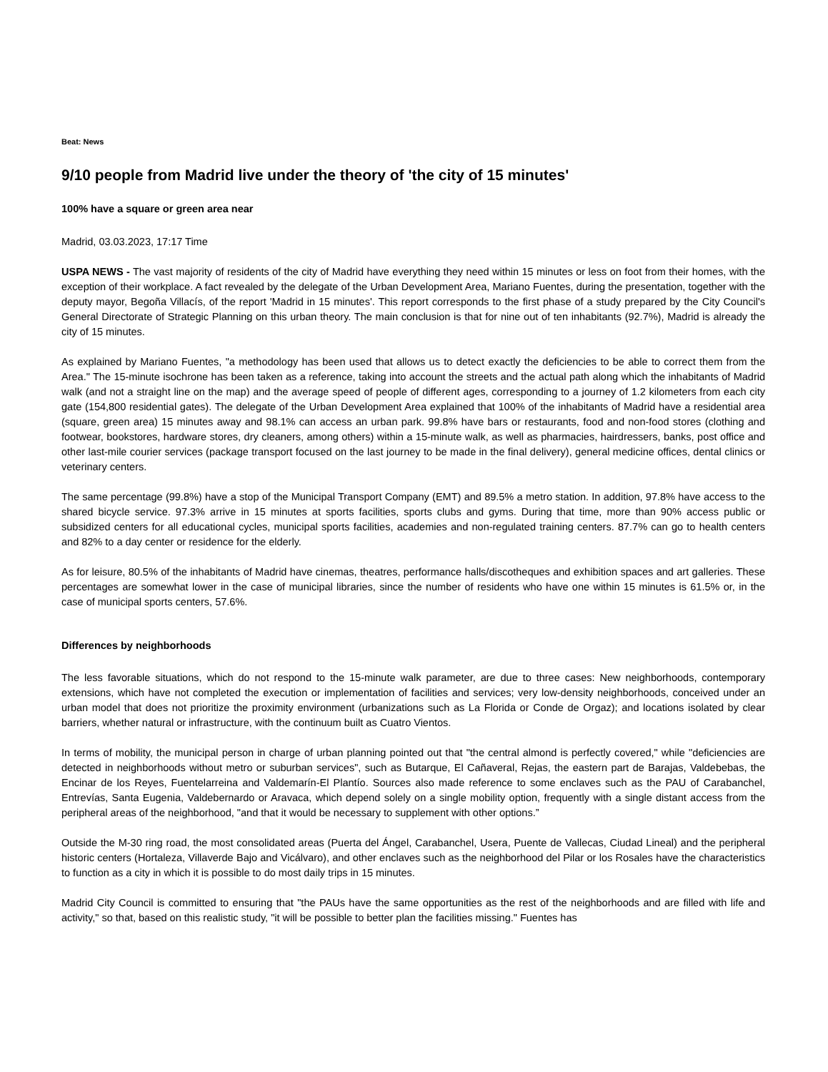Beat: News
9/10 people from Madrid live under the theory of 'the city of 15 minutes'
100% have a square or green area near
Madrid, 03.03.2023, 17:17 Time
USPA NEWS - The vast majority of residents of the city of Madrid have everything they need within 15 minutes or less on foot from their homes, with the exception of their workplace. A fact revealed by the delegate of the Urban Development Area, Mariano Fuentes, during the presentation, together with the deputy mayor, Begoña Villacís, of the report 'Madrid in 15 minutes'. This report corresponds to the first phase of a study prepared by the City Council's General Directorate of Strategic Planning on this urban theory. The main conclusion is that for nine out of ten inhabitants (92.7%), Madrid is already the city of 15 minutes.
As explained by Mariano Fuentes, "a methodology has been used that allows us to detect exactly the deficiencies to be able to correct them from the Area." The 15-minute isochrone has been taken as a reference, taking into account the streets and the actual path along which the inhabitants of Madrid walk (and not a straight line on the map) and the average speed of people of different ages, corresponding to a journey of 1.2 kilometers from each city gate (154,800 residential gates). The delegate of the Urban Development Area explained that 100% of the inhabitants of Madrid have a residential area (square, green area) 15 minutes away and 98.1% can access an urban park. 99.8% have bars or restaurants, food and non-food stores (clothing and footwear, bookstores, hardware stores, dry cleaners, among others) within a 15-minute walk, as well as pharmacies, hairdressers, banks, post office and other last-mile courier services (package transport focused on the last journey to be made in the final delivery), general medicine offices, dental clinics or veterinary centers.
The same percentage (99.8%) have a stop of the Municipal Transport Company (EMT) and 89.5% a metro station. In addition, 97.8% have access to the shared bicycle service. 97.3% arrive in 15 minutes at sports facilities, sports clubs and gyms. During that time, more than 90% access public or subsidized centers for all educational cycles, municipal sports facilities, academies and non-regulated training centers. 87.7% can go to health centers and 82% to a day center or residence for the elderly.
As for leisure, 80.5% of the inhabitants of Madrid have cinemas, theatres, performance halls/discotheques and exhibition spaces and art galleries. These percentages are somewhat lower in the case of municipal libraries, since the number of residents who have one within 15 minutes is 61.5% or, in the case of municipal sports centers, 57.6%.
Differences by neighborhoods
The less favorable situations, which do not respond to the 15-minute walk parameter, are due to three cases: New neighborhoods, contemporary extensions, which have not completed the execution or implementation of facilities and services; very low-density neighborhoods, conceived under an urban model that does not prioritize the proximity environment (urbanizations such as La Florida or Conde de Orgaz); and locations isolated by clear barriers, whether natural or infrastructure, with the continuum built as Cuatro Vientos.
In terms of mobility, the municipal person in charge of urban planning pointed out that "the central almond is perfectly covered," while "deficiencies are detected in neighborhoods without metro or suburban services", such as Butarque, El Cañaveral, Rejas, the eastern part de Barajas, Valdebebas, the Encinar de los Reyes, Fuentelarreina and Valdemarín-El Plantío. Sources also made reference to some enclaves such as the PAU of Carabanchel, Entrevías, Santa Eugenia, Valdebernardo or Aravaca, which depend solely on a single mobility option, frequently with a single distant access from the peripheral areas of the neighborhood, "and that it would be necessary to supplement with other options.”
Outside the M-30 ring road, the most consolidated areas (Puerta del Ángel, Carabanchel, Usera, Puente de Vallecas, Ciudad Lineal) and the peripheral historic centers (Hortaleza, Villaverde Bajo and Vicálvaro), and other enclaves such as the neighborhood del Pilar or los Rosales have the characteristics to function as a city in which it is possible to do most daily trips in 15 minutes.
Madrid City Council is committed to ensuring that "the PAUs have the same opportunities as the rest of the neighborhoods and are filled with life and activity," so that, based on this realistic study, "it will be possible to better plan the facilities missing." Fuentes has